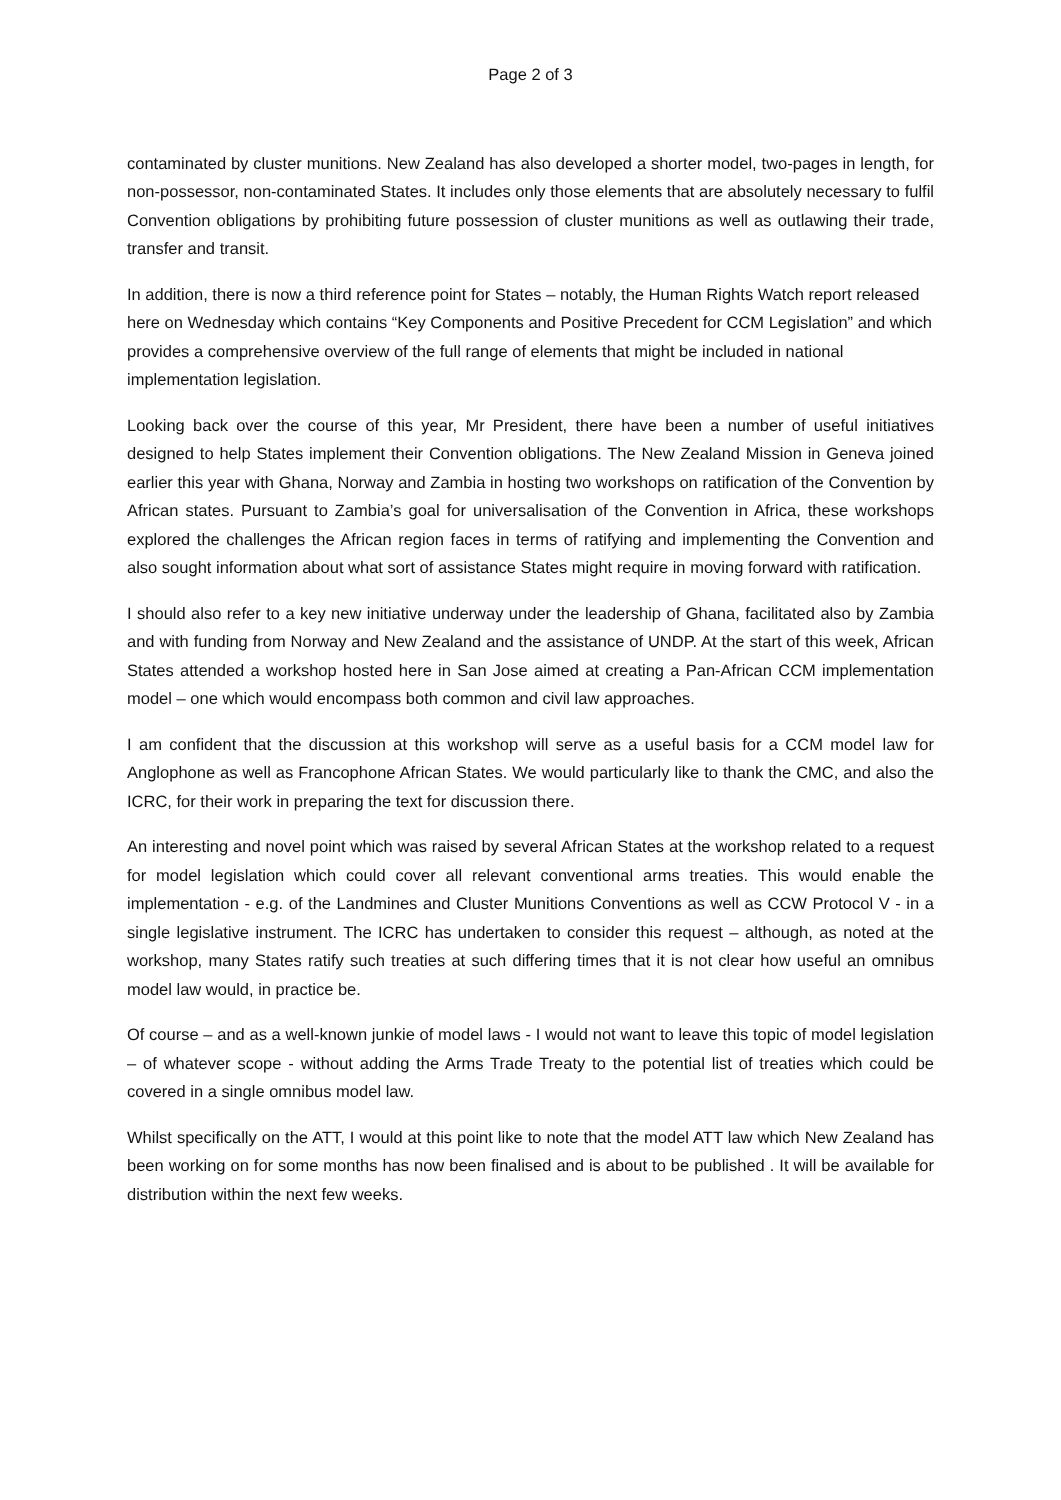Page 2 of 3
contaminated by cluster munitions. New Zealand has also developed a shorter model, two-pages in length, for non-possessor, non-contaminated States. It includes only those elements that are absolutely necessary to fulfil Convention obligations by prohibiting future possession of cluster munitions as well as outlawing their trade, transfer and transit.
In addition, there is now a third reference point for States – notably, the Human Rights Watch report released here on Wednesday which contains “Key Components and Positive Precedent for CCM Legislation” and which provides a comprehensive overview of the full range of elements that might be included in national implementation legislation.
Looking back over the course of this year, Mr President, there have been a number of useful initiatives designed to help States implement their Convention obligations. The New Zealand Mission in Geneva joined earlier this year with Ghana, Norway and Zambia in hosting two workshops on ratification of the Convention by African states. Pursuant to Zambia’s goal for universalisation of the Convention in Africa, these workshops explored the challenges the African region faces in terms of ratifying and implementing the Convention and also sought information about what sort of assistance States might require in moving forward with ratification.
I should also refer to a key new initiative underway under the leadership of Ghana, facilitated also by Zambia and with funding from Norway and New Zealand and the assistance of UNDP. At the start of this week, African States attended a workshop hosted here in San Jose aimed at creating a Pan-African CCM implementation model – one which would encompass both common and civil law approaches.
I am confident that the discussion at this workshop will serve as a useful basis for a CCM model law for Anglophone as well as Francophone African States. We would particularly like to thank the CMC, and also the ICRC, for their work in preparing the text for discussion there.
An interesting and novel point which was raised by several African States at the workshop related to a request for model legislation which could cover all relevant conventional arms treaties. This would enable the implementation - e.g. of the Landmines and Cluster Munitions Conventions as well as CCW Protocol V - in a single legislative instrument. The ICRC has undertaken to consider this request – although, as noted at the workshop, many States ratify such treaties at such differing times that it is not clear how useful an omnibus model law would, in practice be.
Of course – and as a well-known junkie of model laws - I would not want to leave this topic of model legislation – of whatever scope - without adding the Arms Trade Treaty to the potential list of treaties which could be covered in a single omnibus model law.
Whilst specifically on the ATT, I would at this point like to note that the model ATT law which New Zealand has been working on for some months has now been finalised and is about to be published . It will be available for distribution within the next few weeks.